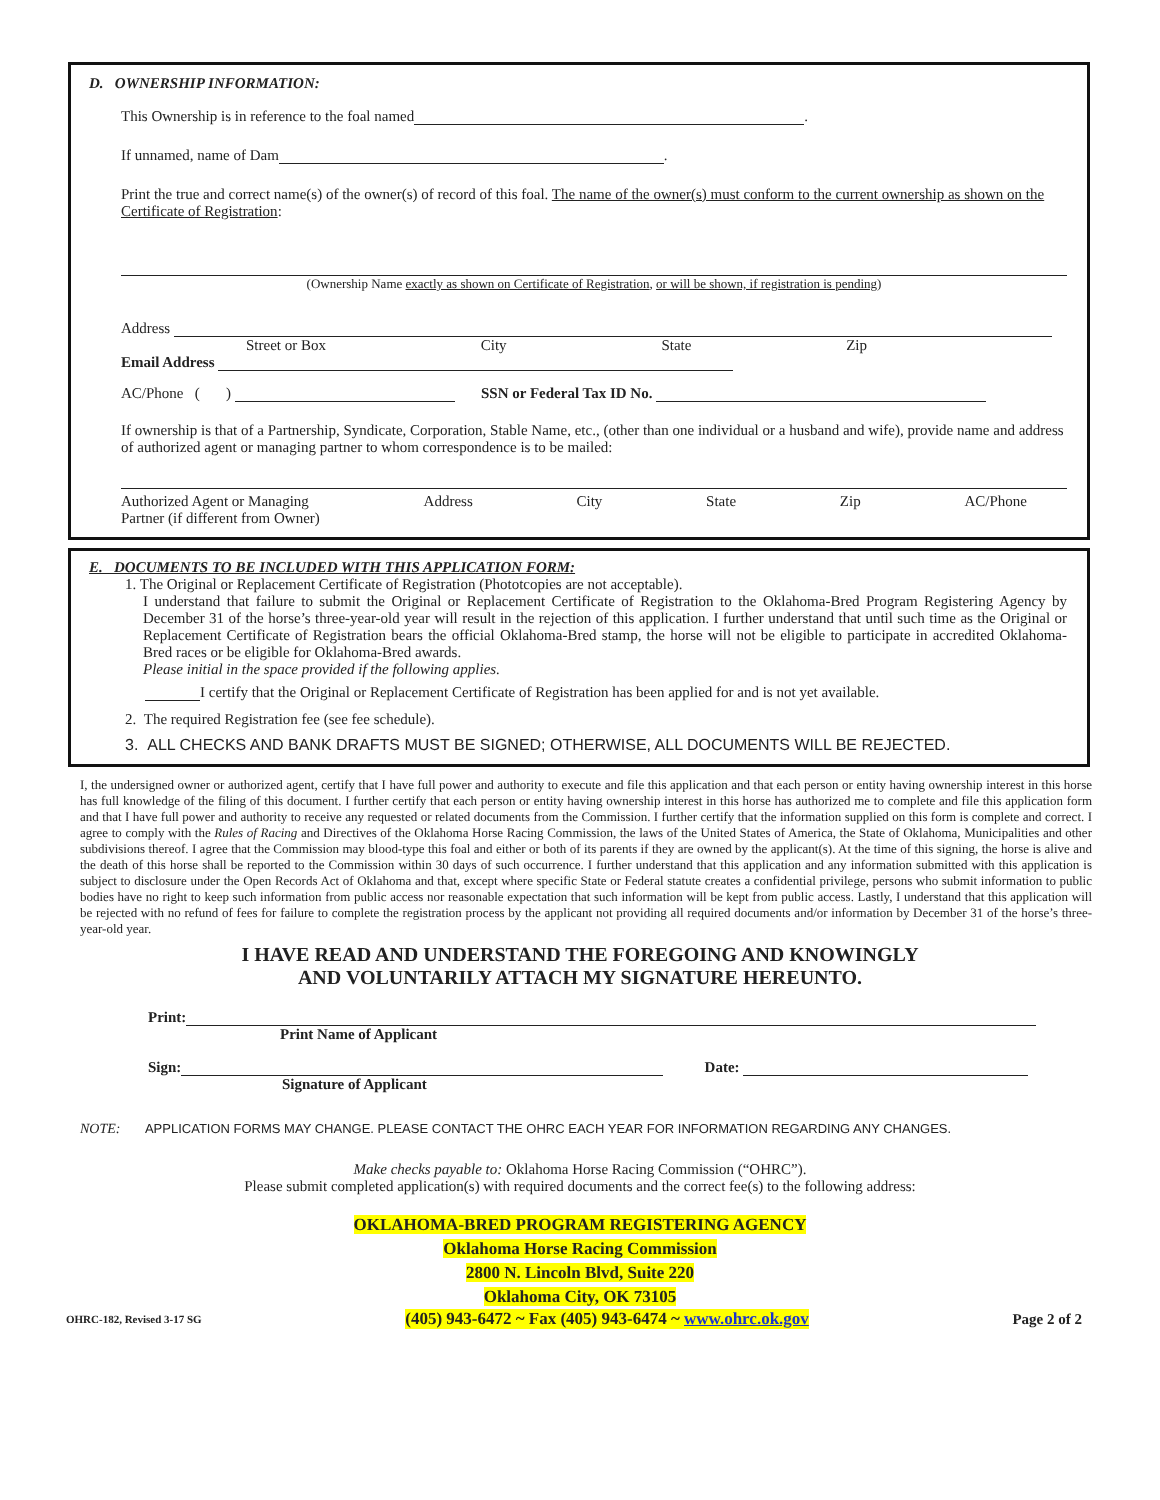D. OWNERSHIP INFORMATION:
This Ownership is in reference to the foal named .
If unnamed, name of Dam .
Print the true and correct name(s) of the owner(s) of record of this foal. The name of the owner(s) must conform to the current ownership as shown on the Certificate of Registration:
(Ownership Name exactly as shown on Certificate of Registration, or will be shown, if registration is pending)
Address
Street or Box City State Zip
Email Address
AC/Phone ( ) SSN or Federal Tax ID No.
If ownership is that of a Partnership, Syndicate, Corporation, Stable Name, etc., (other than one individual or a husband and wife), provide name and address of authorized agent or managing partner to whom correspondence is to be mailed:
Authorized Agent or Managing
Partner (if different from Owner) Address City State Zip AC/Phone
E. DOCUMENTS TO BE INCLUDED WITH THIS APPLICATION FORM:
1. The Original or Replacement Certificate of Registration (Phototcopies are not acceptable).
I understand that failure to submit the Original or Replacement Certificate of Registration to the Oklahoma-Bred Program Registering Agency by December 31 of the horse’s three-year-old year will result in the rejection of this application. I further understand that until such time as the Original or Replacement Certificate of Registration bears the official Oklahoma-Bred stamp, the horse will not be eligible to participate in accredited Oklahoma-Bred races or be eligible for Oklahoma-Bred awards.
Please initial in the space provided if the following applies.
I certify that the Original or Replacement Certificate of Registration has been applied for and is not yet available.
2. The required Registration fee (see fee schedule).
3. ALL CHECKS AND BANK DRAFTS MUST BE SIGNED; OTHERWISE, ALL DOCUMENTS WILL BE REJECTED.
I, the undersigned owner or authorized agent, certify that I have full power and authority to execute and file this application and that each person or entity having ownership interest in this horse has full knowledge of the filing of this document. I further certify that each person or entity having ownership interest in this horse has authorized me to complete and file this application form and that I have full power and authority to receive any requested or related documents from the Commission. I further certify that the information supplied on this form is complete and correct. I agree to comply with the Rules of Racing and Directives of the Oklahoma Horse Racing Commission, the laws of the United States of America, the State of Oklahoma, Municipalities and other subdivisions thereof. I agree that the Commission may blood-type this foal and either or both of its parents if they are owned by the applicant(s). At the time of this signing, the horse is alive and the death of this horse shall be reported to the Commission within 30 days of such occurrence. I further understand that this application and any information submitted with this application is subject to disclosure under the Open Records Act of Oklahoma and that, except where specific State or Federal statute creates a confidential privilege, persons who submit information to public bodies have no right to keep such information from public access nor reasonable expectation that such information will be kept from public access. Lastly, I understand that this application will be rejected with no refund of fees for failure to complete the registration process by the applicant not providing all required documents and/or information by December 31 of the horse’s three-year-old year.
I HAVE READ AND UNDERSTAND THE FOREGOING AND KNOWINGLY
AND VOLUNTARILY ATTACH MY SIGNATURE HEREUNTO.
Print:
Print Name of Applicant
Sign: Date:
Signature of Applicant
NOTE: APPLICATION FORMS MAY CHANGE. PLEASE CONTACT THE OHRC EACH YEAR FOR INFORMATION REGARDING ANY CHANGES.
Make checks payable to: Oklahoma Horse Racing Commission (“OHRC”).
Please submit completed application(s) with required documents and the correct fee(s) to the following address:
OKLAHOMA-BRED PROGRAM REGISTERING AGENCY
Oklahoma Horse Racing Commission
2800 N. Lincoln Blvd, Suite 220
Oklahoma City, OK 73105
OHRC-182, Revised 3-17 SG (405) 943-6472 ~ Fax (405) 943-6474 ~ www.ohrc.ok.gov Page 2 of 2